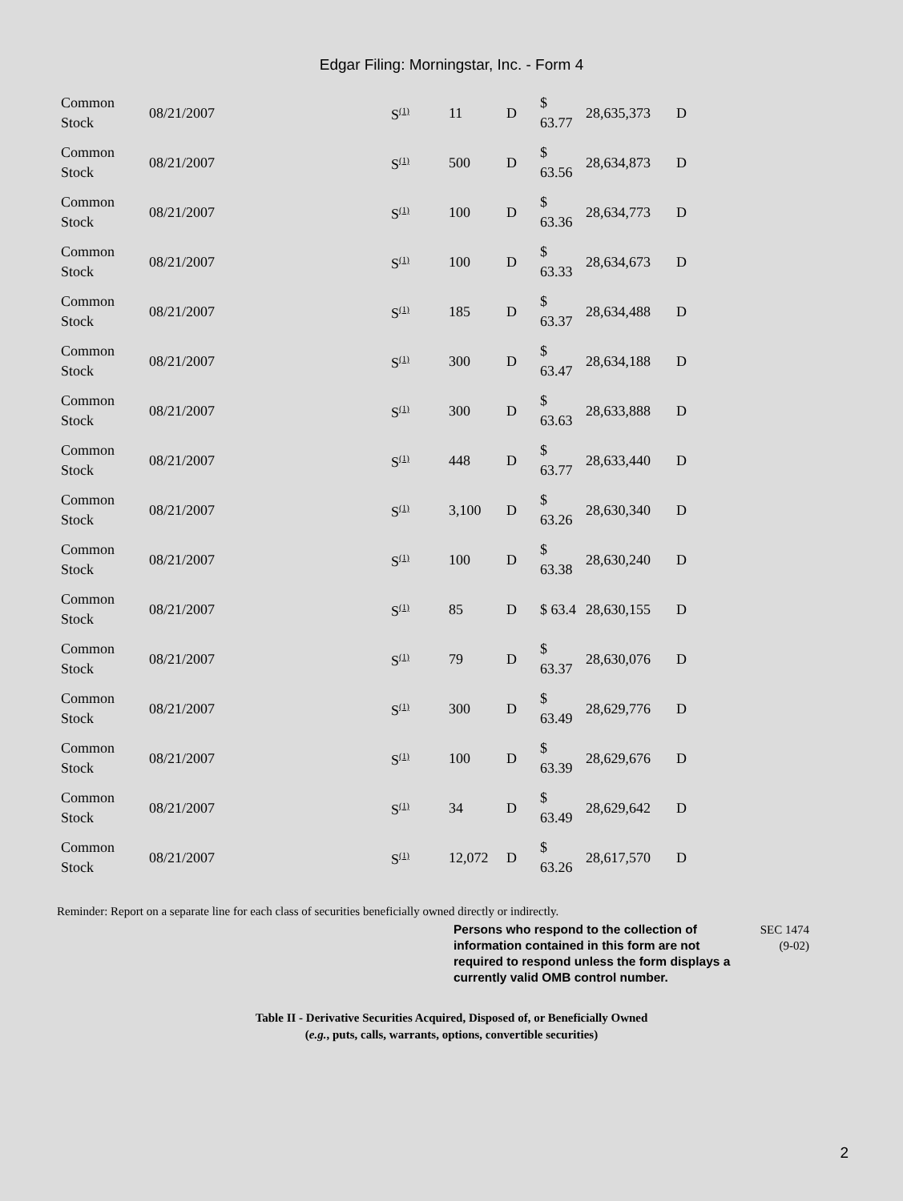Edgar Filing: Morningstar, Inc. - Form 4
| Common Stock | 08/21/2007 | S<sup>(1)</sup> | 11 | D | $ 63.77 | 28,635,373 | D |
| Common Stock | 08/21/2007 | S<sup>(1)</sup> | 500 | D | $ 63.56 | 28,634,873 | D |
| Common Stock | 08/21/2007 | S<sup>(1)</sup> | 100 | D | $ 63.36 | 28,634,773 | D |
| Common Stock | 08/21/2007 | S<sup>(1)</sup> | 100 | D | $ 63.33 | 28,634,673 | D |
| Common Stock | 08/21/2007 | S<sup>(1)</sup> | 185 | D | $ 63.37 | 28,634,488 | D |
| Common Stock | 08/21/2007 | S<sup>(1)</sup> | 300 | D | $ 63.47 | 28,634,188 | D |
| Common Stock | 08/21/2007 | S<sup>(1)</sup> | 300 | D | $ 63.63 | 28,633,888 | D |
| Common Stock | 08/21/2007 | S<sup>(1)</sup> | 448 | D | $ 63.77 | 28,633,440 | D |
| Common Stock | 08/21/2007 | S<sup>(1)</sup> | 3,100 | D | $ 63.26 | 28,630,340 | D |
| Common Stock | 08/21/2007 | S<sup>(1)</sup> | 100 | D | $ 63.38 | 28,630,240 | D |
| Common Stock | 08/21/2007 | S<sup>(1)</sup> | 85 | D | $ 63.4 | 28,630,155 | D |
| Common Stock | 08/21/2007 | S<sup>(1)</sup> | 79 | D | $ 63.37 | 28,630,076 | D |
| Common Stock | 08/21/2007 | S<sup>(1)</sup> | 300 | D | $ 63.49 | 28,629,776 | D |
| Common Stock | 08/21/2007 | S<sup>(1)</sup> | 100 | D | $ 63.39 | 28,629,676 | D |
| Common Stock | 08/21/2007 | S<sup>(1)</sup> | 34 | D | $ 63.49 | 28,629,642 | D |
| Common Stock | 08/21/2007 | S<sup>(1)</sup> | 12,072 | D | $ 63.26 | 28,617,570 | D |
Reminder: Report on a separate line for each class of securities beneficially owned directly or indirectly.
Persons who respond to the collection of information contained in this form are not required to respond unless the form displays a currently valid OMB control number.
SEC 1474
(9-02)
Table II - Derivative Securities Acquired, Disposed of, or Beneficially Owned
(e.g., puts, calls, warrants, options, convertible securities)
2